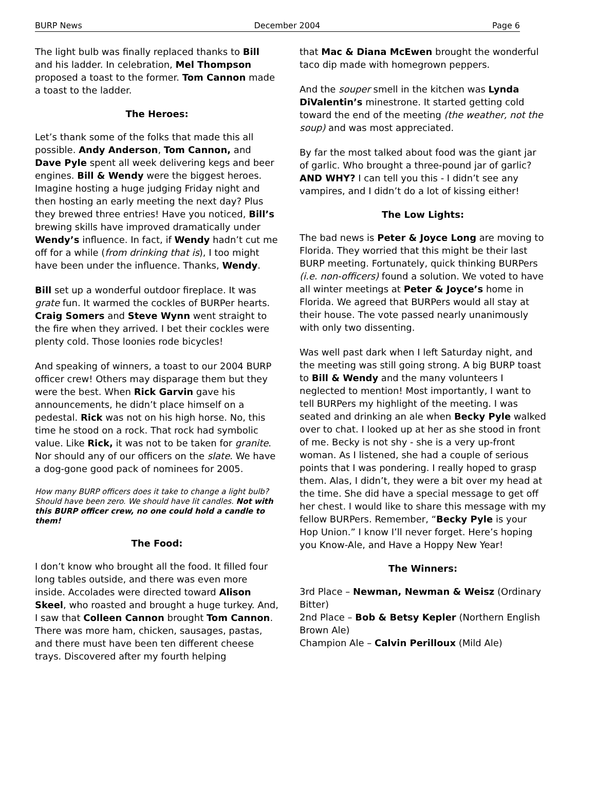BURP News December 2004 Page 6
The light bulb was finally replaced thanks to Bill and his ladder. In celebration, Mel Thompson proposed a toast to the former. Tom Cannon made a toast to the ladder.
The Heroes:
Let’s thank some of the folks that made this all possible. Andy Anderson, Tom Cannon, and Dave Pyle spent all week delivering kegs and beer engines. Bill & Wendy were the biggest heroes. Imagine hosting a huge judging Friday night and then hosting an early meeting the next day? Plus they brewed three entries! Have you noticed, Bill’s brewing skills have improved dramatically under Wendy’s influence. In fact, if Wendy hadn’t cut me off for a while (from drinking that is), I too might have been under the influence. Thanks, Wendy.
Bill set up a wonderful outdoor fireplace. It was grate fun. It warmed the cockles of BURPer hearts. Craig Somers and Steve Wynn went straight to the fire when they arrived. I bet their cockles were plenty cold. Those loonies rode bicycles!
And speaking of winners, a toast to our 2004 BURP officer crew! Others may disparage them but they were the best. When Rick Garvin gave his announcements, he didn’t place himself on a pedestal. Rick was not on his high horse. No, this time he stood on a rock. That rock had symbolic value. Like Rick, it was not to be taken for granite. Nor should any of our officers on the slate. We have a dog-gone good pack of nominees for 2005.
How many BURP officers does it take to change a light bulb? Should have been zero. We should have lit candles. Not with this BURP officer crew, no one could hold a candle to them!
The Food:
I don’t know who brought all the food. It filled four long tables outside, and there was even more inside. Accolades were directed toward Alison Skeel, who roasted and brought a huge turkey. And, I saw that Colleen Cannon brought Tom Cannon. There was more ham, chicken, sausages, pastas, and there must have been ten different cheese trays. Discovered after my fourth helping
that Mac & Diana McEwen brought the wonderful taco dip made with homegrown peppers.
And the souper smell in the kitchen was Lynda DiValentin’s minestrone. It started getting cold toward the end of the meeting (the weather, not the soup) and was most appreciated.
By far the most talked about food was the giant jar of garlic. Who brought a three-pound jar of garlic? AND WHY? I can tell you this - I didn’t see any vampires, and I didn’t do a lot of kissing either!
The Low Lights:
The bad news is Peter & Joyce Long are moving to Florida. They worried that this might be their last BURP meeting. Fortunately, quick thinking BURPers (i.e. non-officers) found a solution. We voted to have all winter meetings at Peter & Joyce’s home in Florida. We agreed that BURPers would all stay at their house. The vote passed nearly unanimously with only two dissenting.
Was well past dark when I left Saturday night, and the meeting was still going strong. A big BURP toast to Bill & Wendy and the many volunteers I neglected to mention! Most importantly, I want to tell BURPers my highlight of the meeting. I was seated and drinking an ale when Becky Pyle walked over to chat. I looked up at her as she stood in front of me. Becky is not shy - she is a very up-front woman. As I listened, she had a couple of serious points that I was pondering. I really hoped to grasp them. Alas, I didn’t, they were a bit over my head at the time. She did have a special message to get off her chest. I would like to share this message with my fellow BURPers. Remember, “Becky Pyle is your Hop Union.” I know I’ll never forget. Here’s hoping you Know-Ale, and Have a Hoppy New Year!
The Winners:
3rd Place – Newman, Newman & Weisz (Ordinary Bitter)
2nd Place – Bob & Betsy Kepler (Northern English Brown Ale)
Champion Ale – Calvin Perilloux (Mild Ale)